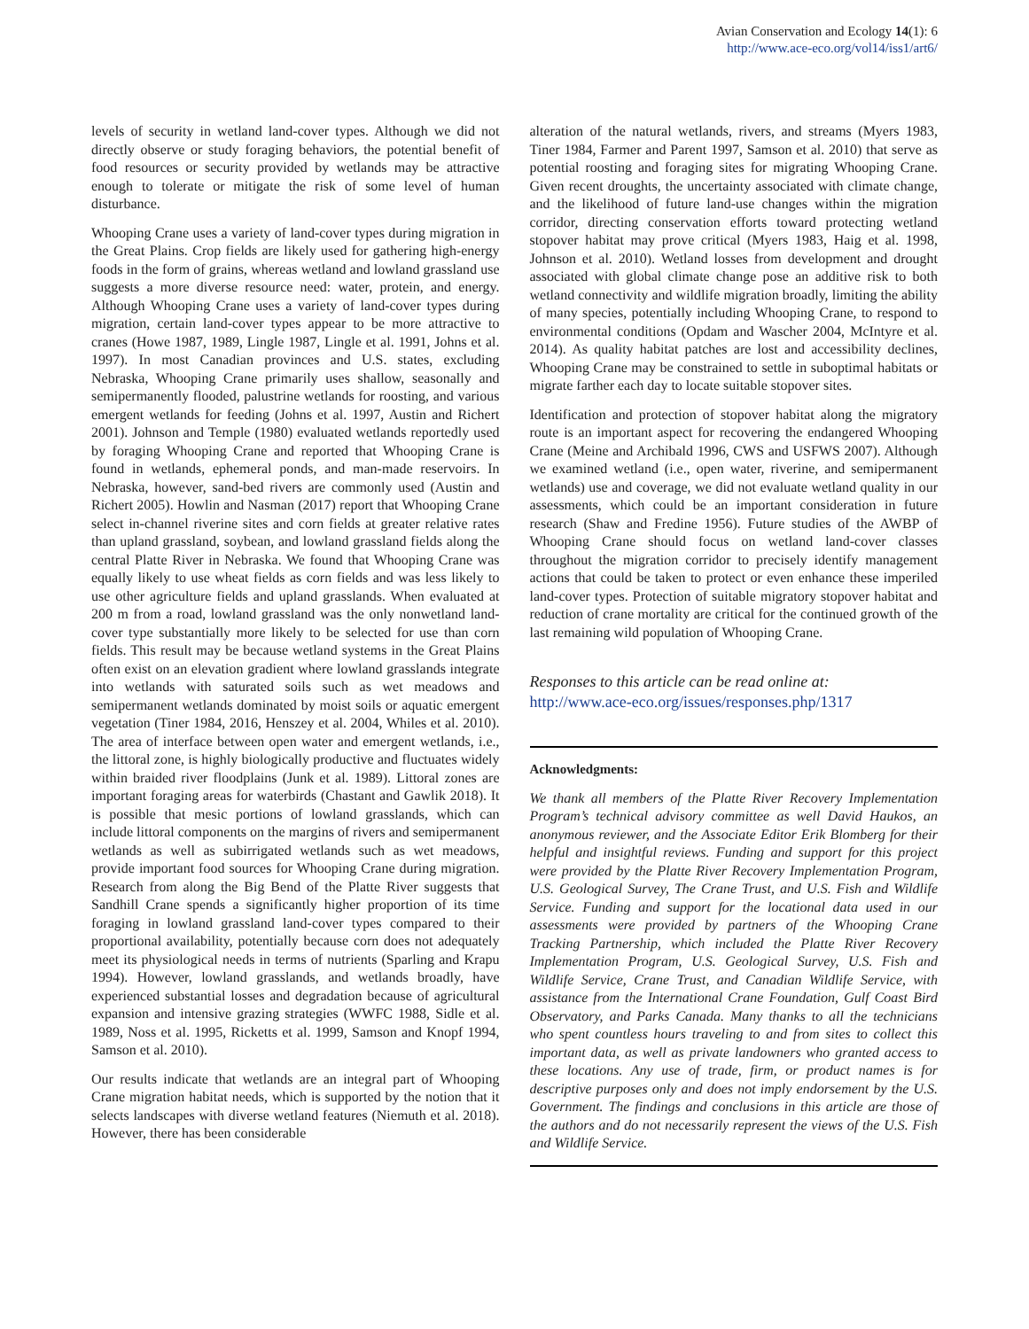Avian Conservation and Ecology 14(1): 6
http://www.ace-eco.org/vol14/iss1/art6/
levels of security in wetland land-cover types. Although we did not directly observe or study foraging behaviors, the potential benefit of food resources or security provided by wetlands may be attractive enough to tolerate or mitigate the risk of some level of human disturbance.
Whooping Crane uses a variety of land-cover types during migration in the Great Plains. Crop fields are likely used for gathering high-energy foods in the form of grains, whereas wetland and lowland grassland use suggests a more diverse resource need: water, protein, and energy. Although Whooping Crane uses a variety of land-cover types during migration, certain land-cover types appear to be more attractive to cranes (Howe 1987, 1989, Lingle 1987, Lingle et al. 1991, Johns et al. 1997). In most Canadian provinces and U.S. states, excluding Nebraska, Whooping Crane primarily uses shallow, seasonally and semipermanently flooded, palustrine wetlands for roosting, and various emergent wetlands for feeding (Johns et al. 1997, Austin and Richert 2001). Johnson and Temple (1980) evaluated wetlands reportedly used by foraging Whooping Crane and reported that Whooping Crane is found in wetlands, ephemeral ponds, and man-made reservoirs. In Nebraska, however, sand-bed rivers are commonly used (Austin and Richert 2005). Howlin and Nasman (2017) report that Whooping Crane select in-channel riverine sites and corn fields at greater relative rates than upland grassland, soybean, and lowland grassland fields along the central Platte River in Nebraska. We found that Whooping Crane was equally likely to use wheat fields as corn fields and was less likely to use other agriculture fields and upland grasslands. When evaluated at 200 m from a road, lowland grassland was the only nonwetland land-cover type substantially more likely to be selected for use than corn fields. This result may be because wetland systems in the Great Plains often exist on an elevation gradient where lowland grasslands integrate into wetlands with saturated soils such as wet meadows and semipermanent wetlands dominated by moist soils or aquatic emergent vegetation (Tiner 1984, 2016, Henszey et al. 2004, Whiles et al. 2010). The area of interface between open water and emergent wetlands, i.e., the littoral zone, is highly biologically productive and fluctuates widely within braided river floodplains (Junk et al. 1989). Littoral zones are important foraging areas for waterbirds (Chastant and Gawlik 2018). It is possible that mesic portions of lowland grasslands, which can include littoral components on the margins of rivers and semipermanent wetlands as well as subirrigated wetlands such as wet meadows, provide important food sources for Whooping Crane during migration. Research from along the Big Bend of the Platte River suggests that Sandhill Crane spends a significantly higher proportion of its time foraging in lowland grassland land-cover types compared to their proportional availability, potentially because corn does not adequately meet its physiological needs in terms of nutrients (Sparling and Krapu 1994). However, lowland grasslands, and wetlands broadly, have experienced substantial losses and degradation because of agricultural expansion and intensive grazing strategies (WWFC 1988, Sidle et al. 1989, Noss et al. 1995, Ricketts et al. 1999, Samson and Knopf 1994, Samson et al. 2010).
Our results indicate that wetlands are an integral part of Whooping Crane migration habitat needs, which is supported by the notion that it selects landscapes with diverse wetland features (Niemuth et al. 2018). However, there has been considerable
alteration of the natural wetlands, rivers, and streams (Myers 1983, Tiner 1984, Farmer and Parent 1997, Samson et al. 2010) that serve as potential roosting and foraging sites for migrating Whooping Crane. Given recent droughts, the uncertainty associated with climate change, and the likelihood of future land-use changes within the migration corridor, directing conservation efforts toward protecting wetland stopover habitat may prove critical (Myers 1983, Haig et al. 1998, Johnson et al. 2010). Wetland losses from development and drought associated with global climate change pose an additive risk to both wetland connectivity and wildlife migration broadly, limiting the ability of many species, potentially including Whooping Crane, to respond to environmental conditions (Opdam and Wascher 2004, McIntyre et al. 2014). As quality habitat patches are lost and accessibility declines, Whooping Crane may be constrained to settle in suboptimal habitats or migrate farther each day to locate suitable stopover sites.
Identification and protection of stopover habitat along the migratory route is an important aspect for recovering the endangered Whooping Crane (Meine and Archibald 1996, CWS and USFWS 2007). Although we examined wetland (i.e., open water, riverine, and semipermanent wetlands) use and coverage, we did not evaluate wetland quality in our assessments, which could be an important consideration in future research (Shaw and Fredine 1956). Future studies of the AWBP of Whooping Crane should focus on wetland land-cover classes throughout the migration corridor to precisely identify management actions that could be taken to protect or even enhance these imperiled land-cover types. Protection of suitable migratory stopover habitat and reduction of crane mortality are critical for the continued growth of the last remaining wild population of Whooping Crane.
Responses to this article can be read online at:
http://www.ace-eco.org/issues/responses.php/1317
Acknowledgments:
We thank all members of the Platte River Recovery Implementation Program’s technical advisory committee as well David Haukos, an anonymous reviewer, and the Associate Editor Erik Blomberg for their helpful and insightful reviews. Funding and support for this project were provided by the Platte River Recovery Implementation Program, U.S. Geological Survey, The Crane Trust, and U.S. Fish and Wildlife Service. Funding and support for the locational data used in our assessments were provided by partners of the Whooping Crane Tracking Partnership, which included the Platte River Recovery Implementation Program, U.S. Geological Survey, U.S. Fish and Wildlife Service, Crane Trust, and Canadian Wildlife Service, with assistance from the International Crane Foundation, Gulf Coast Bird Observatory, and Parks Canada. Many thanks to all the technicians who spent countless hours traveling to and from sites to collect this important data, as well as private landowners who granted access to these locations. Any use of trade, firm, or product names is for descriptive purposes only and does not imply endorsement by the U.S. Government. The findings and conclusions in this article are those of the authors and do not necessarily represent the views of the U.S. Fish and Wildlife Service.